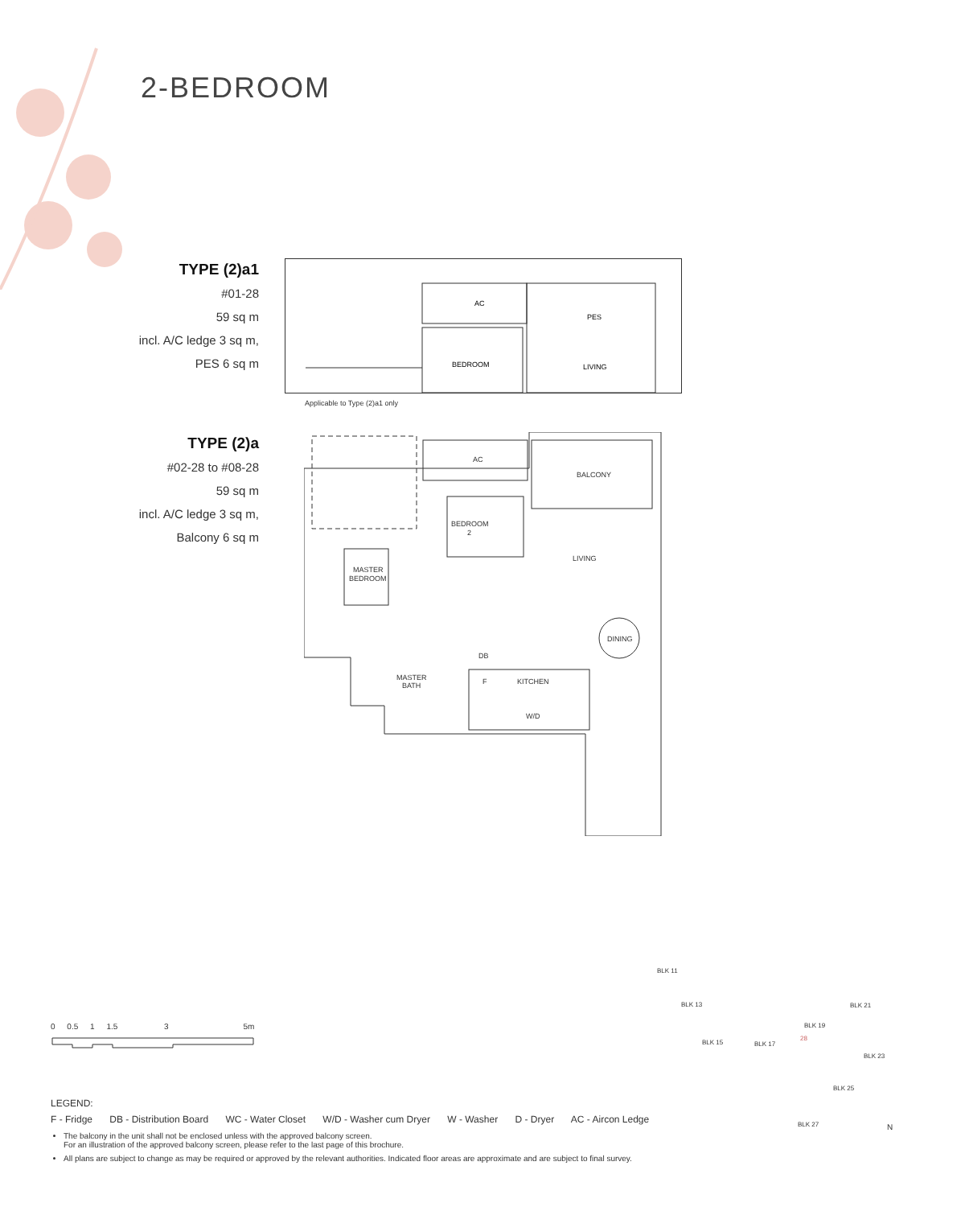2-BEDROOM
TYPE (2)a1
#01-28
59 sq m
incl. A/C ledge 3 sq m,
PES 6 sq m
AC
PES
BEDROOM
LIVING
Applicable to Type (2)a1 only
TYPE (2)a
#02-28 to #08-28
59 sq m
incl. A/C ledge 3 sq m,
Balcony 6 sq m
AC
BALCONY
BEDROOM
2
LIVING
MASTER
BEDROOM
DINING
DB
F
KITCHEN
MASTER
BATH
W/D
0 0.5 1 1.5 3 5m
LEGEND:
F - Fridge DB - Distribution Board WC - Water Closet W/D - Washer cum Dryer W - Washer D - Dryer AC - Aircon Ledge
The balcony in the unit shall not be enclosed unless with the approved balcony screen.
For an illustration of the approved balcony screen, please refer to the last page of this brochure.
All plans are subject to change as may be required or approved by the relevant authorities. Indicated floor areas are approximate and are subject to final survey.
BLK 11
BLK 13
BLK 15 BLK 17
BLK 19
BLK 21
BLK 23
BLK 25
BLK 27
28
N